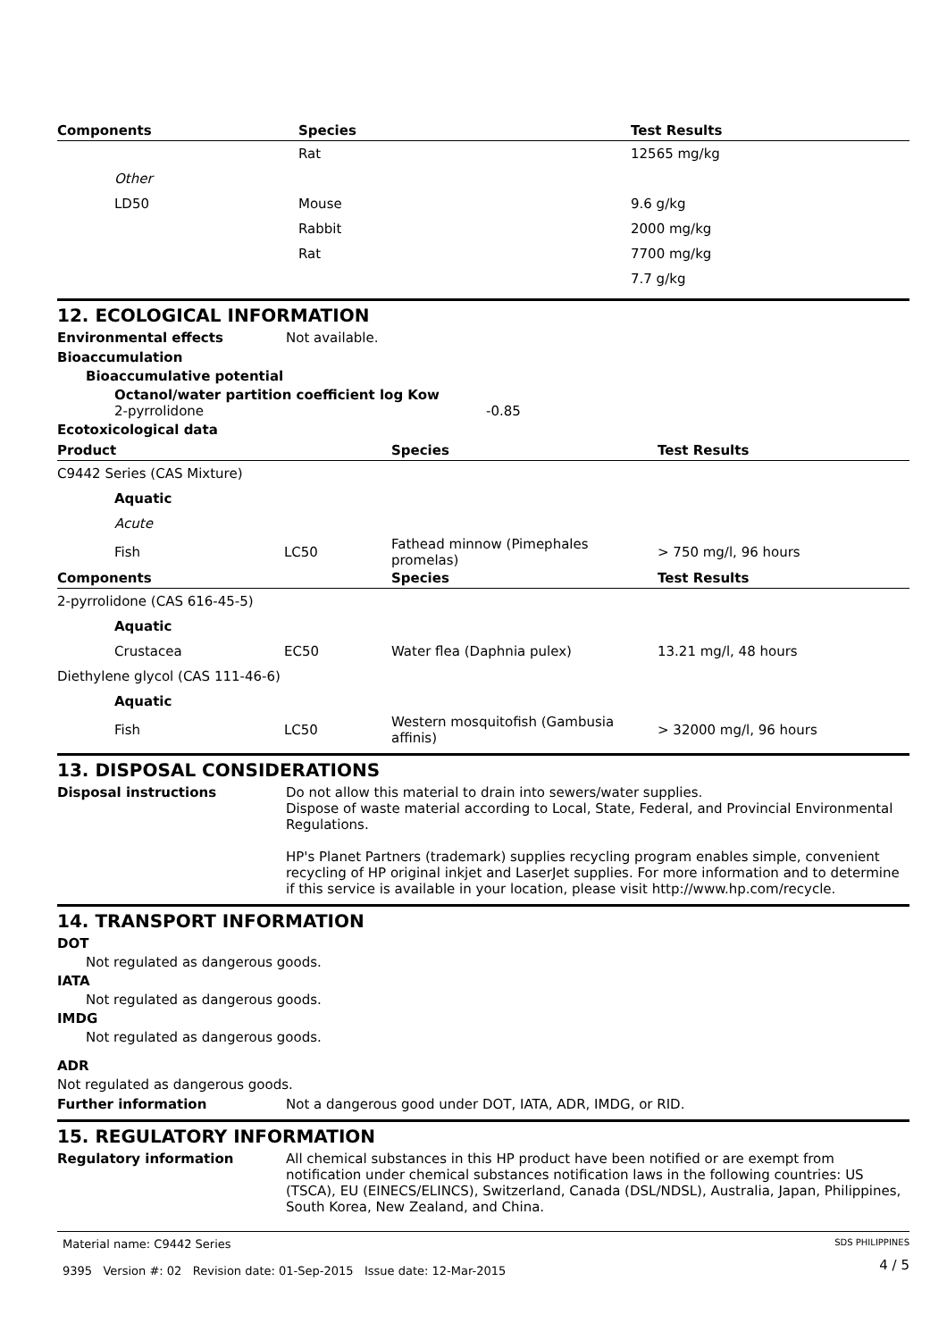| Components | Species | Test Results |
| --- | --- | --- |
| | Rat | 12565 mg/kg |
| Other | | |
| LD50 | Mouse | 9.6 g/kg |
| | Rabbit | 2000 mg/kg |
| | Rat | 7700 mg/kg |
| | | 7.7 g/kg |
12. ECOLOGICAL INFORMATION
Environmental effects Not available.
Bioaccumulation
Bioaccumulative potential
Octanol/water partition coefficient log Kow
2-pyrrolidone -0.85
Ecotoxicological data
| Product | | Species | Test Results |
| --- | --- | --- | --- |
| C9442 Series (CAS Mixture) | | | |
| Aquatic | | | |
| Acute | | | |
| Fish | LC50 | Fathead minnow (Pimephales promelas) | > 750 mg/l, 96 hours |
| Components | | Species | Test Results |
| 2-pyrrolidone (CAS 616-45-5) | | | |
| Aquatic | | | |
| Crustacea | EC50 | Water flea (Daphnia pulex) | 13.21 mg/l, 48 hours |
| Diethylene glycol (CAS 111-46-6) | | | |
| Aquatic | | | |
| Fish | LC50 | Western mosquitofish (Gambusia affinis) | > 32000 mg/l, 96 hours |
13. DISPOSAL CONSIDERATIONS
Disposal instructions Do not allow this material to drain into sewers/water supplies.
Dispose of waste material according to Local, State, Federal, and Provincial Environmental Regulations.
HP's Planet Partners (trademark) supplies recycling program enables simple, convenient recycling of HP original inkjet and LaserJet supplies. For more information and to determine if this service is available in your location, please visit http://www.hp.com/recycle.
14. TRANSPORT INFORMATION
DOT
Not regulated as dangerous goods.
IATA
Not regulated as dangerous goods.
IMDG
Not regulated as dangerous goods.
ADR
Not regulated as dangerous goods.
Further information Not a dangerous good under DOT, IATA, ADR, IMDG, or RID.
15. REGULATORY INFORMATION
Regulatory information All chemical substances in this HP product have been notified or are exempt from notification under chemical substances notification laws in the following countries: US (TSCA), EU (EINECS/ELINCS), Switzerland, Canada (DSL/NDSL), Australia, Japan, Philippines, South Korea, New Zealand, and China.
Material name: C9442 Series
9395 Version #: 02 Revision date: 01-Sep-2015 Issue date: 12-Mar-2015
SDS PHILIPPINES
4 / 5